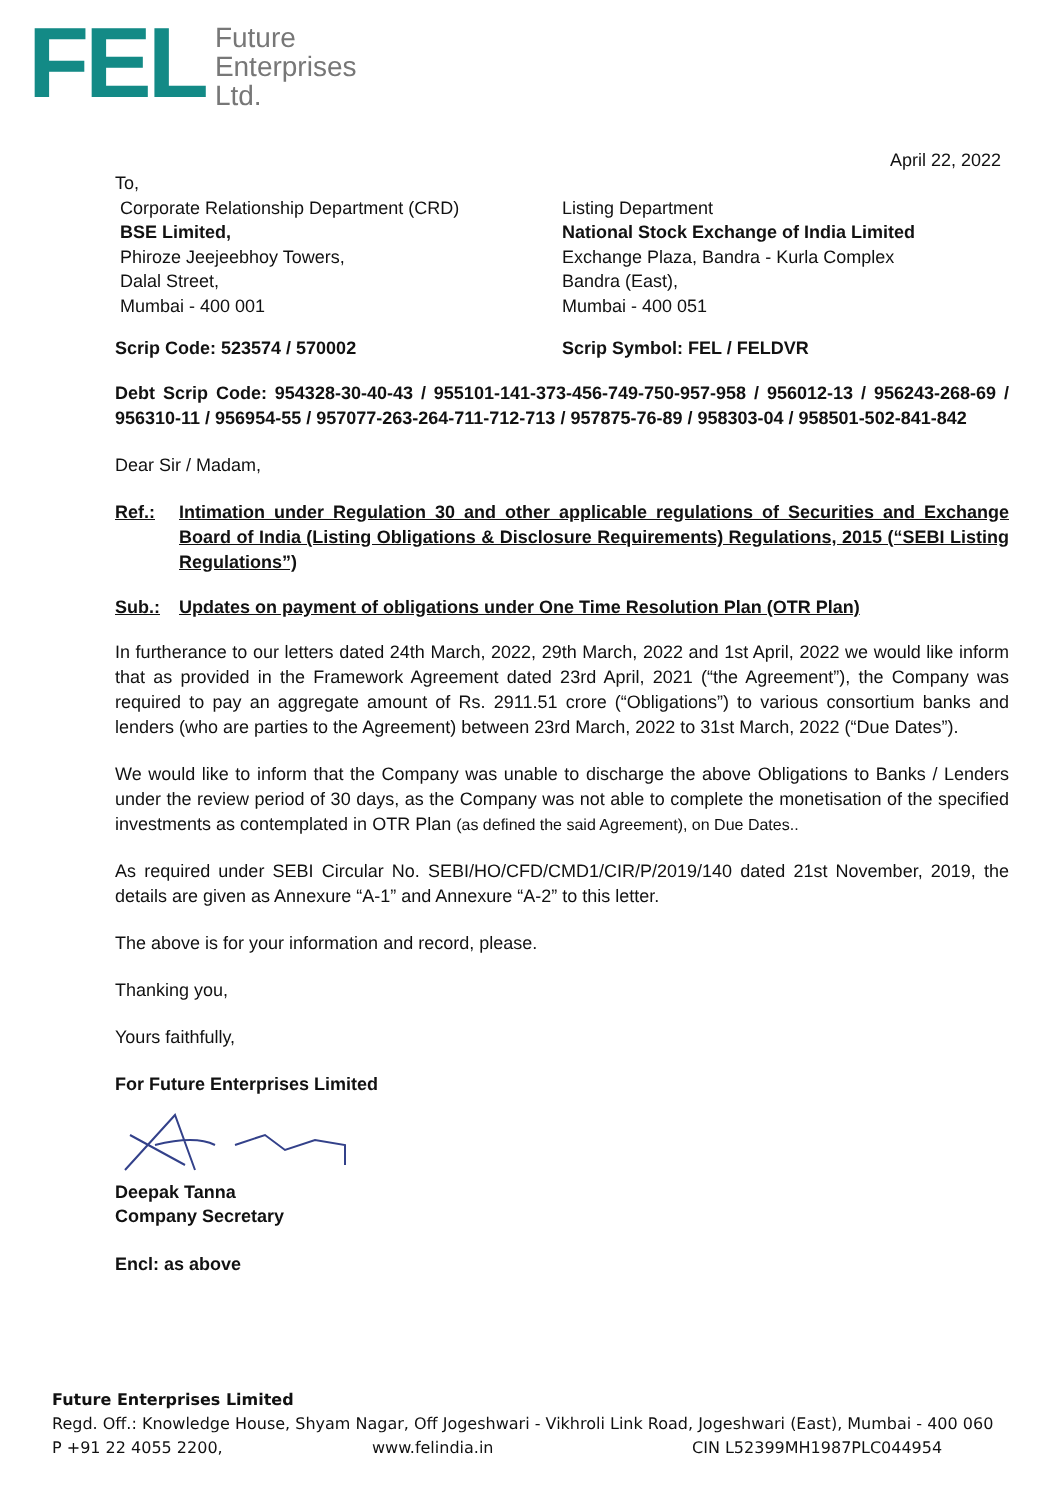FEL
Future
Enterprises
Ltd.
April 22, 2022
To,
Corporate Relationship Department (CRD)
BSE Limited,
Phiroze Jeejeebhoy Towers,
Dalal Street,
Mumbai - 400 001
Listing Department
National Stock Exchange of India Limited
Exchange Plaza, Bandra - Kurla Complex
Bandra (East),
Mumbai - 400 051
Scrip Code: 523574 / 570002 Scrip Symbol: FEL / FELDVR
Debt Scrip Code: 954328-30-40-43 / 955101-141-373-456-749-750-957-958 / 956012-13 / 956243-268-69 / 956310-11 / 956954-55 / 957077-263-264-711-712-713 / 957875-76-89 / 958303-04 / 958501-502-841-842
Dear Sir / Madam,
Ref.: Intimation under Regulation 30 and other applicable regulations of Securities and Exchange Board of India (Listing Obligations & Disclosure Requirements) Regulations, 2015 (“SEBI Listing Regulations”)
Sub.: Updates on payment of obligations under One Time Resolution Plan (OTR Plan)
In furtherance to our letters dated 24th March, 2022, 29th March, 2022 and 1st April, 2022 we would like inform that as provided in the Framework Agreement dated 23rd April, 2021 (“the Agreement”), the Company was required to pay an aggregate amount of Rs. 2911.51 crore (“Obligations”) to various consortium banks and lenders (who are parties to the Agreement) between 23rd March, 2022 to 31st March, 2022 (“Due Dates”).
We would like to inform that the Company was unable to discharge the above Obligations to Banks / Lenders under the review period of 30 days, as the Company was not able to complete the monetisation of the specified investments as contemplated in OTR Plan (as defined the said Agreement), on Due Dates..
As required under SEBI Circular No. SEBI/HO/CFD/CMD1/CIR/P/2019/140 dated 21st November, 2019, the details are given as Annexure “A-1” and Annexure “A-2” to this letter.
The above is for your information and record, please.
Thanking you,
Yours faithfully,
For Future Enterprises Limited
Deepak Tanna
Company Secretary
Encl: as above
Future Enterprises Limited
Regd. Off.: Knowledge House, Shyam Nagar, Off Jogeshwari - Vikhroli Link Road, Jogeshwari (East), Mumbai - 400 060
P +91 22 4055 2200, www.felindia.in CIN L52399MH1987PLC044954